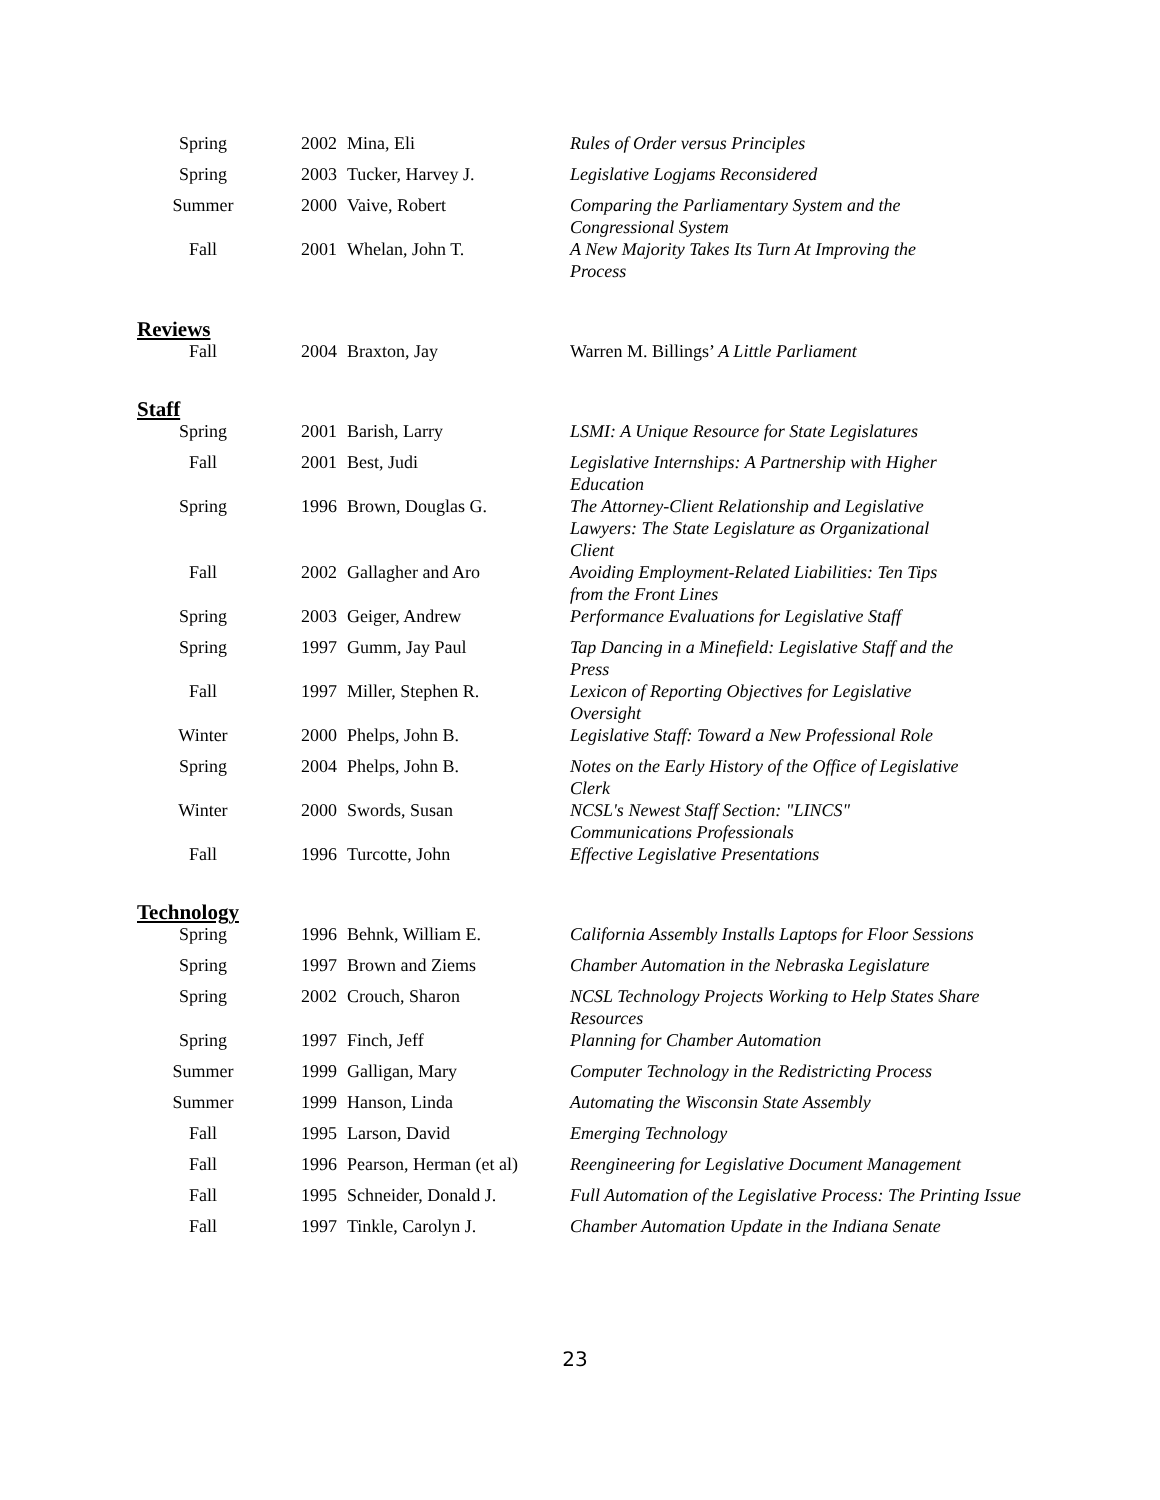| Spring | 2002 | Mina, Eli | Rules of Order versus Principles |
| Spring | 2003 | Tucker, Harvey J. | Legislative Logjams Reconsidered |
| Summer | 2000 | Vaive, Robert | Comparing the Parliamentary System and the Congressional System |
| Fall | 2001 | Whelan, John T. | A New Majority Takes Its Turn At Improving the Process |
Reviews
| Fall | 2004 | Braxton, Jay | Warren M. Billings’ A Little Parliament |
Staff
| Spring | 2001 | Barish, Larry | LSMI: A Unique Resource for State Legislatures |
| Fall | 2001 | Best, Judi | Legislative Internships: A Partnership with Higher Education |
| Spring | 1996 | Brown, Douglas G. | The Attorney-Client Relationship and Legislative Lawyers: The State Legislature as Organizational Client |
| Fall | 2002 | Gallagher and Aro | Avoiding Employment-Related Liabilities: Ten Tips from the Front Lines |
| Spring | 2003 | Geiger, Andrew | Performance Evaluations for Legislative Staff |
| Spring | 1997 | Gumm, Jay Paul | Tap Dancing in a Minefield: Legislative Staff and the Press |
| Fall | 1997 | Miller, Stephen R. | Lexicon of Reporting Objectives for Legislative Oversight |
| Winter | 2000 | Phelps, John B. | Legislative Staff: Toward a New Professional Role |
| Spring | 2004 | Phelps, John B. | Notes on the Early History of the Office of Legislative Clerk |
| Winter | 2000 | Swords, Susan | NCSL's Newest Staff Section: "LINCS" Communications Professionals |
| Fall | 1996 | Turcotte, John | Effective Legislative Presentations |
Technology
| Spring | 1996 | Behnk, William E. | California Assembly Installs Laptops for Floor Sessions |
| Spring | 1997 | Brown and Ziems | Chamber Automation in the Nebraska Legislature |
| Spring | 2002 | Crouch, Sharon | NCSL Technology Projects Working to Help States Share Resources |
| Spring | 1997 | Finch, Jeff | Planning for Chamber Automation |
| Summer | 1999 | Galligan, Mary | Computer Technology in the Redistricting Process |
| Summer | 1999 | Hanson, Linda | Automating the Wisconsin State Assembly |
| Fall | 1995 | Larson, David | Emerging Technology |
| Fall | 1996 | Pearson, Herman (et al) | Reengineering for Legislative Document Management |
| Fall | 1995 | Schneider, Donald J. | Full Automation of the Legislative Process: The Printing Issue |
| Fall | 1997 | Tinkle, Carolyn J. | Chamber Automation Update in the Indiana Senate |
23